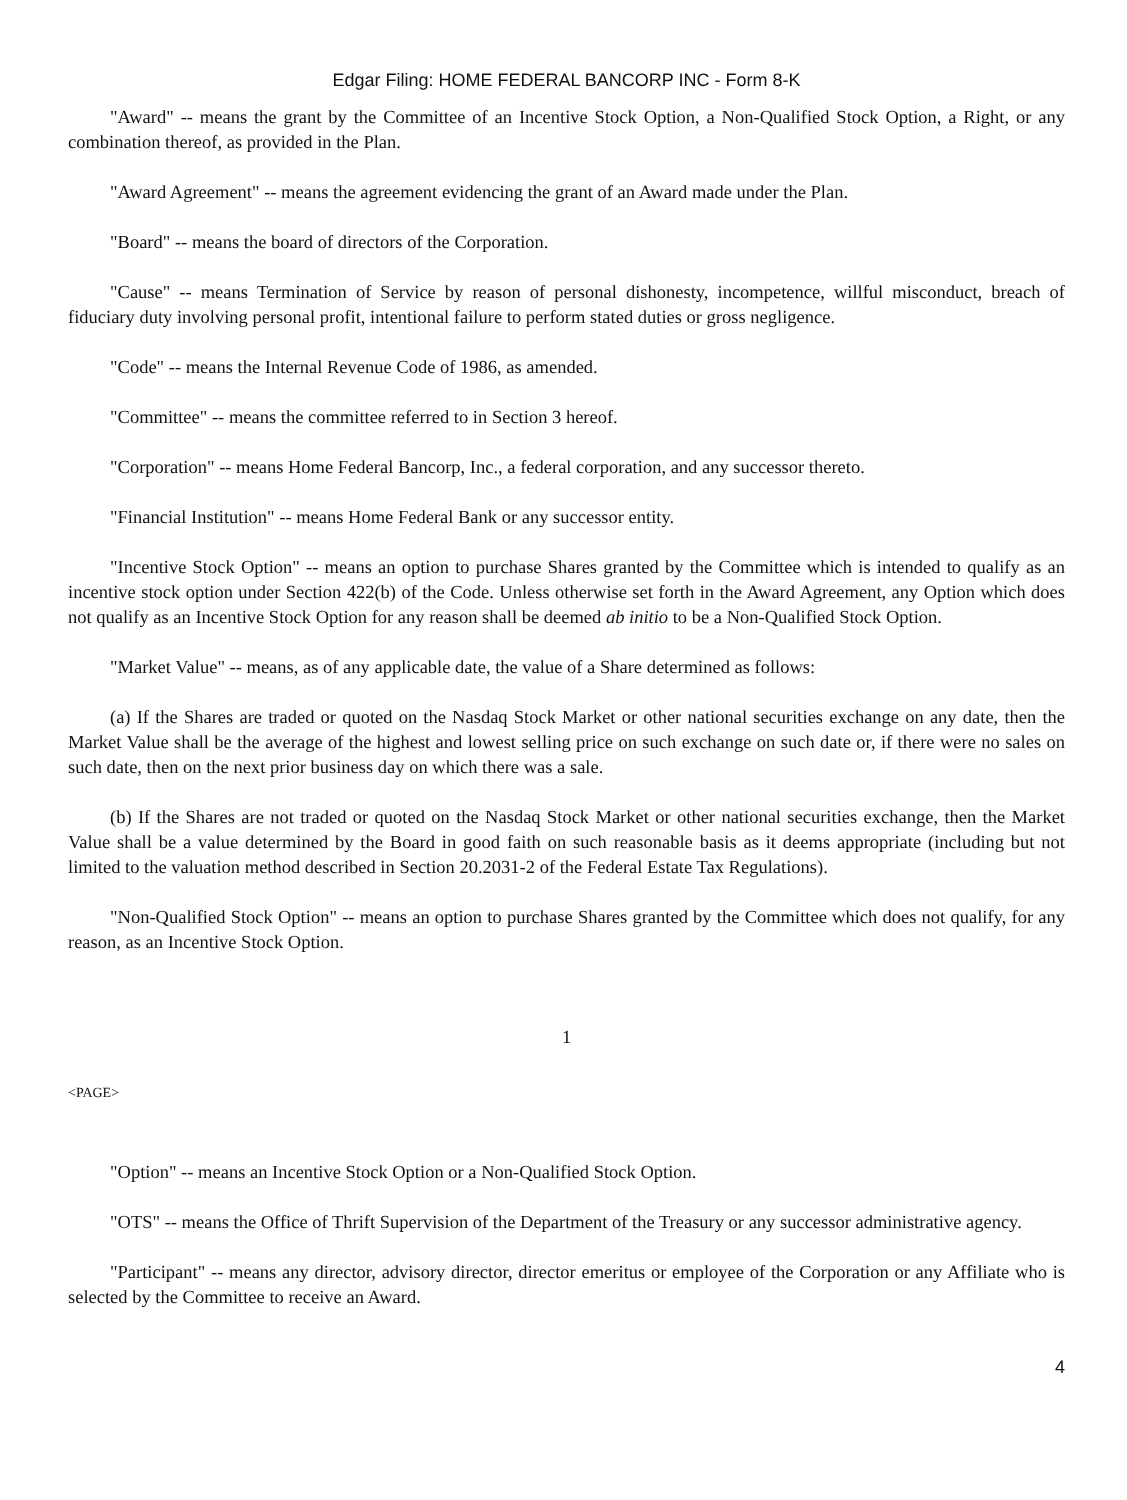Edgar Filing: HOME FEDERAL BANCORP INC - Form 8-K
"Award" -- means the grant by the Committee of an Incentive Stock Option, a Non-Qualified Stock Option, a Right, or any combination thereof, as provided in the Plan.
"Award Agreement" -- means the agreement evidencing the grant of an Award made under the Plan.
"Board" -- means the board of directors of the Corporation.
"Cause" -- means Termination of Service by reason of personal dishonesty, incompetence, willful misconduct, breach of fiduciary duty involving personal profit, intentional failure to perform stated duties or gross negligence.
"Code" -- means the Internal Revenue Code of 1986, as amended.
"Committee" -- means the committee referred to in Section 3 hereof.
"Corporation" -- means Home Federal Bancorp, Inc., a federal corporation, and any successor thereto.
"Financial Institution" -- means Home Federal Bank or any successor entity.
"Incentive Stock Option" -- means an option to purchase Shares granted by the Committee which is intended to qualify as an incentive stock option under Section 422(b) of the Code. Unless otherwise set forth in the Award Agreement, any Option which does not qualify as an Incentive Stock Option for any reason shall be deemed ab initio to be a Non-Qualified Stock Option.
"Market Value" -- means, as of any applicable date, the value of a Share determined as follows:
(a) If the Shares are traded or quoted on the Nasdaq Stock Market or other national securities exchange on any date, then the Market Value shall be the average of the highest and lowest selling price on such exchange on such date or, if there were no sales on such date, then on the next prior business day on which there was a sale.
(b) If the Shares are not traded or quoted on the Nasdaq Stock Market or other national securities exchange, then the Market Value shall be a value determined by the Board in good faith on such reasonable basis as it deems appropriate (including but not limited to the valuation method described in Section 20.2031-2 of the Federal Estate Tax Regulations).
"Non-Qualified Stock Option" -- means an option to purchase Shares granted by the Committee which does not qualify, for any reason, as an Incentive Stock Option.
1
<PAGE>
"Option" -- means an Incentive Stock Option or a Non-Qualified Stock Option.
"OTS" -- means the Office of Thrift Supervision of the Department of the Treasury or any successor administrative agency.
"Participant" -- means any director, advisory director, director emeritus or employee of the Corporation or any Affiliate who is selected by the Committee to receive an Award.
4